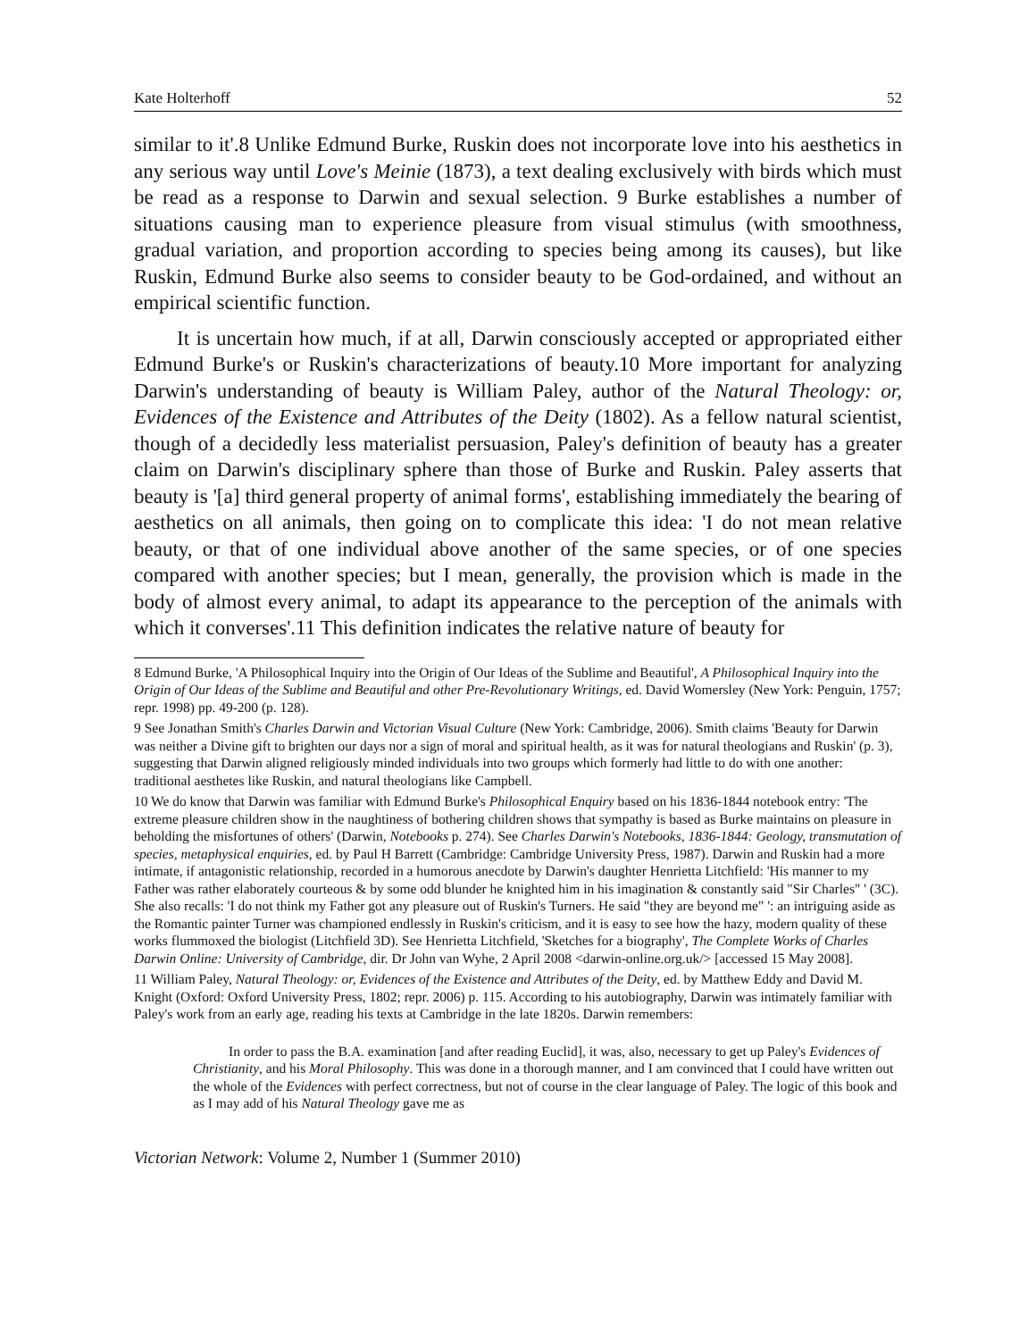Kate Holterhoff 52
similar to it'.8 Unlike Edmund Burke, Ruskin does not incorporate love into his aesthetics in any serious way until Love's Meinie (1873), a text dealing exclusively with birds which must be read as a response to Darwin and sexual selection. 9 Burke establishes a number of situations causing man to experience pleasure from visual stimulus (with smoothness, gradual variation, and proportion according to species being among its causes), but like Ruskin, Edmund Burke also seems to consider beauty to be God-ordained, and without an empirical scientific function.
It is uncertain how much, if at all, Darwin consciously accepted or appropriated either Edmund Burke's or Ruskin's characterizations of beauty.10 More important for analyzing Darwin's understanding of beauty is William Paley, author of the Natural Theology: or, Evidences of the Existence and Attributes of the Deity (1802). As a fellow natural scientist, though of a decidedly less materialist persuasion, Paley's definition of beauty has a greater claim on Darwin's disciplinary sphere than those of Burke and Ruskin. Paley asserts that beauty is '[a] third general property of animal forms', establishing immediately the bearing of aesthetics on all animals, then going on to complicate this idea: 'I do not mean relative beauty, or that of one individual above another of the same species, or of one species compared with another species; but I mean, generally, the provision which is made in the body of almost every animal, to adapt its appearance to the perception of the animals with which it converses'.11 This definition indicates the relative nature of beauty for
8 Edmund Burke, 'A Philosophical Inquiry into the Origin of Our Ideas of the Sublime and Beautiful', A Philosophical Inquiry into the Origin of Our Ideas of the Sublime and Beautiful and other Pre-Revolutionary Writings, ed. David Womersley (New York: Penguin, 1757; repr. 1998) pp. 49-200 (p. 128).
9 See Jonathan Smith's Charles Darwin and Victorian Visual Culture (New York: Cambridge, 2006). Smith claims 'Beauty for Darwin was neither a Divine gift to brighten our days nor a sign of moral and spiritual health, as it was for natural theologians and Ruskin' (p. 3), suggesting that Darwin aligned religiously minded individuals into two groups which formerly had little to do with one another: traditional aesthetes like Ruskin, and natural theologians like Campbell.
10 We do know that Darwin was familiar with Edmund Burke's Philosophical Enquiry based on his 1836-1844 notebook entry: 'The extreme pleasure children show in the naughtiness of bothering children shows that sympathy is based as Burke maintains on pleasure in beholding the misfortunes of others' (Darwin, Notebooks p. 274). See Charles Darwin's Notebooks, 1836-1844: Geology, transmutation of species, metaphysical enquiries, ed. by Paul H Barrett (Cambridge: Cambridge University Press, 1987). Darwin and Ruskin had a more intimate, if antagonistic relationship, recorded in a humorous anecdote by Darwin's daughter Henrietta Litchfield: 'His manner to my Father was rather elaborately courteous & by some odd blunder he knighted him in his imagination & constantly said "Sir Charles" ' (3C). She also recalls: 'I do not think my Father got any pleasure out of Ruskin's Turners. He said "they are beyond me" ': an intriguing aside as the Romantic painter Turner was championed endlessly in Ruskin's criticism, and it is easy to see how the hazy, modern quality of these works flummoxed the biologist (Litchfield 3D). See Henrietta Litchfield, 'Sketches for a biography', The Complete Works of Charles Darwin Online: University of Cambridge, dir. Dr John van Wyhe, 2 April 2008 <darwin-online.org.uk/> [accessed 15 May 2008].
11 William Paley, Natural Theology: or, Evidences of the Existence and Attributes of the Deity, ed. by Matthew Eddy and David M. Knight (Oxford: Oxford University Press, 1802; repr. 2006) p. 115. According to his autobiography, Darwin was intimately familiar with Paley's work from an early age, reading his texts at Cambridge in the late 1820s. Darwin remembers:
In order to pass the B.A. examination [and after reading Euclid], it was, also, necessary to get up Paley's Evidences of Christianity, and his Moral Philosophy. This was done in a thorough manner, and I am convinced that I could have written out the whole of the Evidences with perfect correctness, but not of course in the clear language of Paley. The logic of this book and as I may add of his Natural Theology gave me as
Victorian Network: Volume 2, Number 1 (Summer 2010)